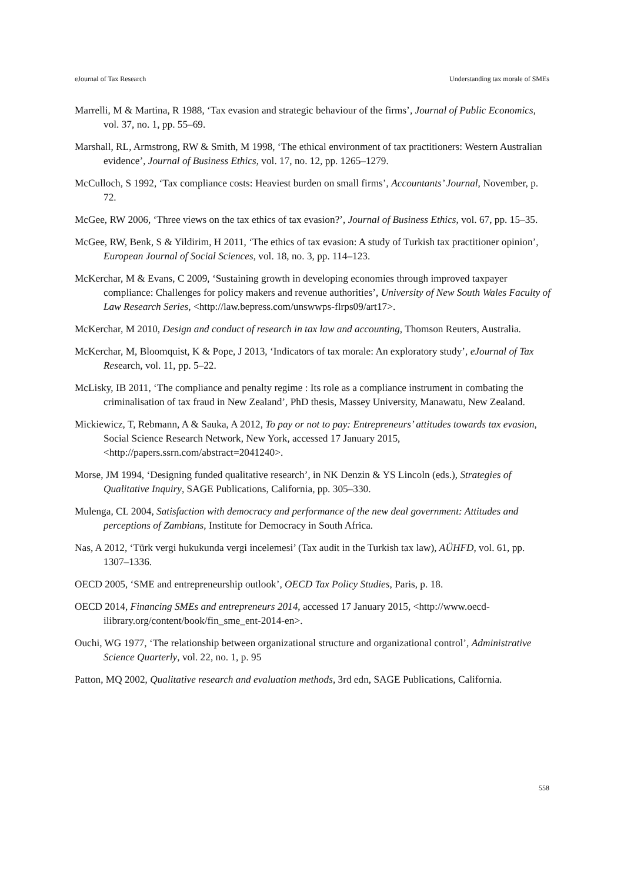eJournal of Tax Research Understanding tax morale of SMEs
Marrelli, M & Martina, R 1988, ‘Tax evasion and strategic behaviour of the firms’, Journal of Public Economics, vol. 37, no. 1, pp. 55–69.
Marshall, RL, Armstrong, RW & Smith, M 1998, ‘The ethical environment of tax practitioners: Western Australian evidence’, Journal of Business Ethics, vol. 17, no. 12, pp. 1265–1279.
McCulloch, S 1992, ‘Tax compliance costs: Heaviest burden on small firms’, Accountants’ Journal, November, p. 72.
McGee, RW 2006, ‘Three views on the tax ethics of tax evasion?’, Journal of Business Ethics, vol. 67, pp. 15–35.
McGee, RW, Benk, S & Yildirim, H 2011, ‘The ethics of tax evasion: A study of Turkish tax practitioner opinion’, European Journal of Social Sciences, vol. 18, no. 3, pp. 114–123.
McKerchar, M & Evans, C 2009, ‘Sustaining growth in developing economies through improved taxpayer compliance: Challenges for policy makers and revenue authorities’, University of New South Wales Faculty of Law Research Series, <http://law.bepress.com/unswwps-flrps09/art17>.
McKerchar, M 2010, Design and conduct of research in tax law and accounting, Thomson Reuters, Australia.
McKerchar, M, Bloomquist, K & Pope, J 2013, ‘Indicators of tax morale: An exploratory study’, eJournal of Tax Research, vol. 11, pp. 5–22.
McLisky, IB 2011, ‘The compliance and penalty regime : Its role as a compliance instrument in combating the criminalisation of tax fraud in New Zealand’, PhD thesis, Massey University, Manawatu, New Zealand.
Mickiewicz, T, Rebmann, A & Sauka, A 2012, To pay or not to pay: Entrepreneurs’ attitudes towards tax evasion, Social Science Research Network, New York, accessed 17 January 2015, <http://papers.ssrn.com/abstract=2041240>.
Morse, JM 1994, ‘Designing funded qualitative research’, in NK Denzin & YS Lincoln (eds.), Strategies of Qualitative Inquiry, SAGE Publications, California, pp. 305–330.
Mulenga, CL 2004, Satisfaction with democracy and performance of the new deal government: Attitudes and perceptions of Zambians, Institute for Democracy in South Africa.
Nas, A 2012, ‘Türk vergi hukukunda vergi incelemesi’ (Tax audit in the Turkish tax law), AÜHFD, vol. 61, pp. 1307–1336.
OECD 2005, ‘SME and entrepreneurship outlook’, OECD Tax Policy Studies, Paris, p. 18.
OECD 2014, Financing SMEs and entrepreneurs 2014, accessed 17 January 2015, <http://www.oecd-ilibrary.org/content/book/fin_sme_ent-2014-en>.
Ouchi, WG 1977, ‘The relationship between organizational structure and organizational control’, Administrative Science Quarterly, vol. 22, no. 1, p. 95
Patton, MQ 2002, Qualitative research and evaluation methods, 3rd edn, SAGE Publications, California.
558